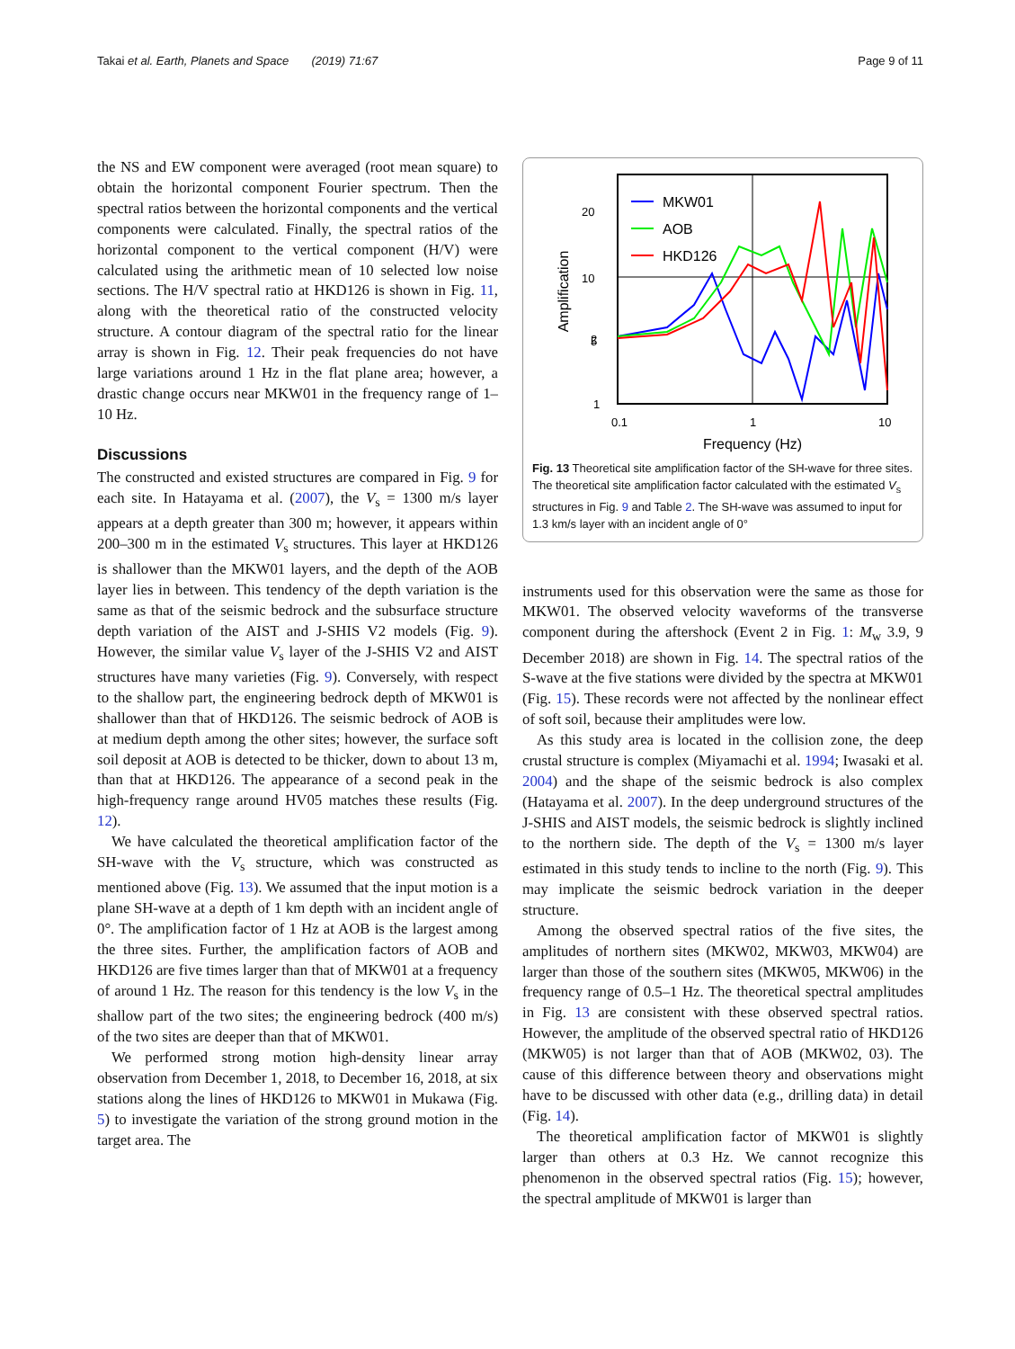Takai et al. Earth, Planets and Space (2019) 71:67 Page 9 of 11
the NS and EW component were averaged (root mean square) to obtain the horizontal component Fourier spectrum. Then the spectral ratios between the horizontal components and the vertical components were calculated. Finally, the spectral ratios of the horizontal component to the vertical component (H/V) were calculated using the arithmetic mean of 10 selected low noise sections. The H/V spectral ratio at HKD126 is shown in Fig. 11, along with the theoretical ratio of the constructed velocity structure. A contour diagram of the spectral ratio for the linear array is shown in Fig. 12. Their peak frequencies do not have large variations around 1 Hz in the flat plane area; however, a drastic change occurs near MKW01 in the frequency range of 1–10 Hz.
Discussions
The constructed and existed structures are compared in Fig. 9 for each site. In Hatayama et al. (2007), the V<sub>s</sub> = 1300 m/s layer appears at a depth greater than 300 m; however, it appears within 200–300 m in the estimated V<sub>s</sub> structures. This layer at HKD126 is shallower than the MKW01 layers, and the depth of the AOB layer lies in between. This tendency of the depth variation is the same as that of the seismic bedrock and the subsurface structure depth variation of the AIST and J-SHIS V2 models (Fig. 9). However, the similar value V<sub>s</sub> layer of the J-SHIS V2 and AIST structures have many varieties (Fig. 9). Conversely, with respect to the shallow part, the engineering bedrock depth of MKW01 is shallower than that of HKD126. The seismic bedrock of AOB is at medium depth among the other sites; however, the surface soft soil deposit at AOB is detected to be thicker, down to about 13 m, than that at HKD126. The appearance of a second peak in the high-frequency range around HV05 matches these results (Fig. 12).
We have calculated the theoretical amplification factor of the SH-wave with the V<sub>s</sub> structure, which was constructed as mentioned above (Fig. 13). We assumed that the input motion is a plane SH-wave at a depth of 1 km depth with an incident angle of 0°. The amplification factor of 1 Hz at AOB is the largest among the three sites. Further, the amplification factors of AOB and HKD126 are five times larger than that of MKW01 at a frequency of around 1 Hz. The reason for this tendency is the low V<sub>s</sub> in the shallow part of the two sites; the engineering bedrock (400 m/s) of the two sites are deeper than that of MKW01.
We performed strong motion high-density linear array observation from December 1, 2018, to December 16, 2018, at six stations along the lines of HKD126 to MKW01 in Mukawa (Fig. 5) to investigate the variation of the strong ground motion in the target area. The
20
10
5
2
1
0.1
1
10
Frequency (Hz)
Amplification
MKW01
AOB
HKD126
Fig. 13 Theoretical site amplification factor of the SH-wave for three sites. The theoretical site amplification factor calculated with the estimated V<sub>s</sub> structures in Fig. 9 and Table 2. The SH-wave was assumed to input for 1.3 km/s layer with an incident angle of 0°
instruments used for this observation were the same as those for MKW01. The observed velocity waveforms of the transverse component during the aftershock (Event 2 in Fig. 1: M<sub>w</sub> 3.9, 9 December 2018) are shown in Fig. 14. The spectral ratios of the S-wave at the five stations were divided by the spectra at MKW01 (Fig. 15). These records were not affected by the nonlinear effect of soft soil, because their amplitudes were low.
As this study area is located in the collision zone, the deep crustal structure is complex (Miyamachi et al. 1994; Iwasaki et al. 2004) and the shape of the seismic bedrock is also complex (Hatayama et al. 2007). In the deep underground structures of the J-SHIS and AIST models, the seismic bedrock is slightly inclined to the northern side. The depth of the V<sub>s</sub> = 1300 m/s layer estimated in this study tends to incline to the north (Fig. 9). This may implicate the seismic bedrock variation in the deeper structure.
Among the observed spectral ratios of the five sites, the amplitudes of northern sites (MKW02, MKW03, MKW04) are larger than those of the southern sites (MKW05, MKW06) in the frequency range of 0.5–1 Hz. The theoretical spectral amplitudes in Fig. 13 are consistent with these observed spectral ratios. However, the amplitude of the observed spectral ratio of HKD126 (MKW05) is not larger than that of AOB (MKW02, 03). The cause of this difference between theory and observations might have to be discussed with other data (e.g., drilling data) in detail (Fig. 14).
The theoretical amplification factor of MKW01 is slightly larger than others at 0.3 Hz. We cannot recognize this phenomenon in the observed spectral ratios (Fig. 15); however, the spectral amplitude of MKW01 is larger than